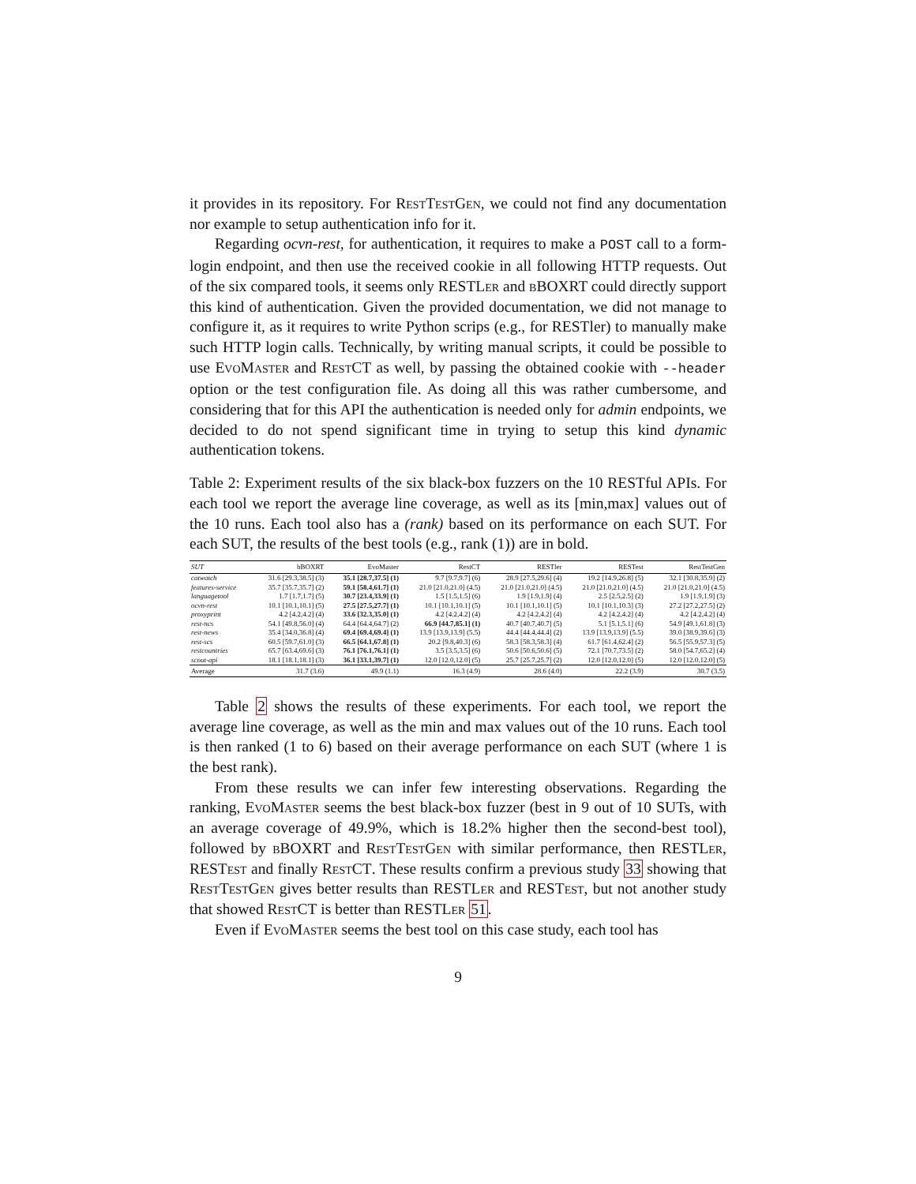it provides in its repository. For RestTestGen, we could not find any documentation nor example to setup authentication info for it.
Regarding ocvn-rest, for authentication, it requires to make a POST call to a form-login endpoint, and then use the received cookie in all following HTTP requests. Out of the six compared tools, it seems only RESTLer and b BOXRT could directly support this kind of authentication. Given the provided documentation, we did not manage to configure it, as it requires to write Python scrips (e.g., for RESTler) to manually make such HTTP login calls. Technically, by writing manual scripts, it could be possible to use EvoMaster and RestCT as well, by passing the obtained cookie with --header option or the test configuration file. As doing all this was rather cumbersome, and considering that for this API the authentication is needed only for admin endpoints, we decided to do not spend significant time in trying to setup this kind dynamic authentication tokens.
Table 2: Experiment results of the six black-box fuzzers on the 10 RESTful APIs. For each tool we report the average line coverage, as well as its [min,max] values out of the 10 runs. Each tool also has a (rank) based on its performance on each SUT. For each SUT, the results of the best tools (e.g., rank (1)) are in bold.
| SUT | bBOXRT | EvoMaster | RestCT | RESTler | RESTest | RestTestGen |
| --- | --- | --- | --- | --- | --- | --- |
| catwatch | 31.6 [29.3,38.5] (3) | 35.1 [28.7,37.5] (1) | 9.7 [9.7,9.7] (6) | 28.9 [27.5,29.6] (4) | 19.2 [14.9,26.8] (5) | 32.1 [30.8,35.9] (2) |
| features-service | 35.7 [35.7,35.7] (2) | 59.1 [58.4,61.7] (1) | 21.0 [21.0,21.0] (4.5) | 21.0 [21.0,21.0] (4.5) | 21.0 [21.0,21.0] (4.5) | 21.0 [21.0,21.0] (4.5) |
| languagetool | 1.7 [1.7,1.7] (5) | 30.7 [23.4,33.9] (1) | 1.5 [1.5,1.5] (6) | 1.9 [1.9,1.9] (4) | 2.5 [2.5,2.5] (2) | 1.9 [1.9,1.9] (3) |
| ocvn-rest | 10.1 [10.1,10.1] (5) | 27.5 [27.5,27.7] (1) | 10.1 [10.1,10.1] (5) | 10.1 [10.1,10.1] (5) | 10.1 [10.1,10.3] (3) | 27.2 [27.2,27.5] (2) |
| proxyprint | 4.2 [4.2,4.2] (4) | 33.6 [32.3,35.0] (1) | 4.2 [4.2,4.2] (4) | 4.2 [4.2,4.2] (4) | 4.2 [4.2,4.2] (4) | 4.2 [4.2,4.2] (4) |
| rest-ncs | 54.1 [49.8,56.0] (4) | 64.4 [64.4,64.7] (2) | 66.9 [44.7,85.1] (1) | 40.7 [40.7,40.7] (5) | 5.1 [5.1,5.1] (6) | 54.9 [49.1,61.8] (3) |
| rest-news | 35.4 [34.0,36.8] (4) | 69.4 [69.4,69.4] (1) | 13.9 [13.9,13.9] (5.5) | 44.4 [44.4,44.4] (2) | 13.9 [13.9,13.9] (5.5) | 39.0 [38.9,39.6] (3) |
| rest-scs | 60.5 [59.7,61.0] (3) | 66.5 [64.1,67.8] (1) | 20.2 [9.8,40.3] (6) | 58.3 [58.3,58.3] (4) | 61.7 [61.4,62.4] (2) | 56.5 [55.9,57.3] (5) |
| restcountries | 65.7 [63.4,69.6] (3) | 76.1 [76.1,76.1] (1) | 3.5 [3.5,3.5] (6) | 50.6 [50.6,50.6] (5) | 72.1 [70.7,73.5] (2) | 58.0 [54.7,65.2] (4) |
| scout-api | 18.1 [18.1,18.1] (3) | 36.1 [33.1,39.7] (1) | 12.0 [12.0,12.0] (5) | 25.7 [25.7,25.7] (2) | 12.0 [12.0,12.0] (5) | 12.0 [12.0,12.0] (5) |
| Average | 31.7 (3.6) | 49.9 (1.1) | 16.3 (4.9) | 28.6 (4.0) | 22.2 (3.9) | 30.7 (3.5) |
Table 2 shows the results of these experiments. For each tool, we report the average line coverage, as well as the min and max values out of the 10 runs. Each tool is then ranked (1 to 6) based on their average performance on each SUT (where 1 is the best rank).
From these results we can infer few interesting observations. Regarding the ranking, EvoMaster seems the best black-box fuzzer (best in 9 out of 10 SUTs, with an average coverage of 49.9%, which is 18.2% higher then the second-best tool), followed by b BOXRT and RestTestGen with similar performance, then RESTLer, RESTest and finally RestCT. These results confirm a previous study 33 showing that RestTestGen gives better results than RESTLer and RESTest, but not another study that showed RestCT is better than RESTLer 51.
Even if EvoMaster seems the best tool on this case study, each tool has
9